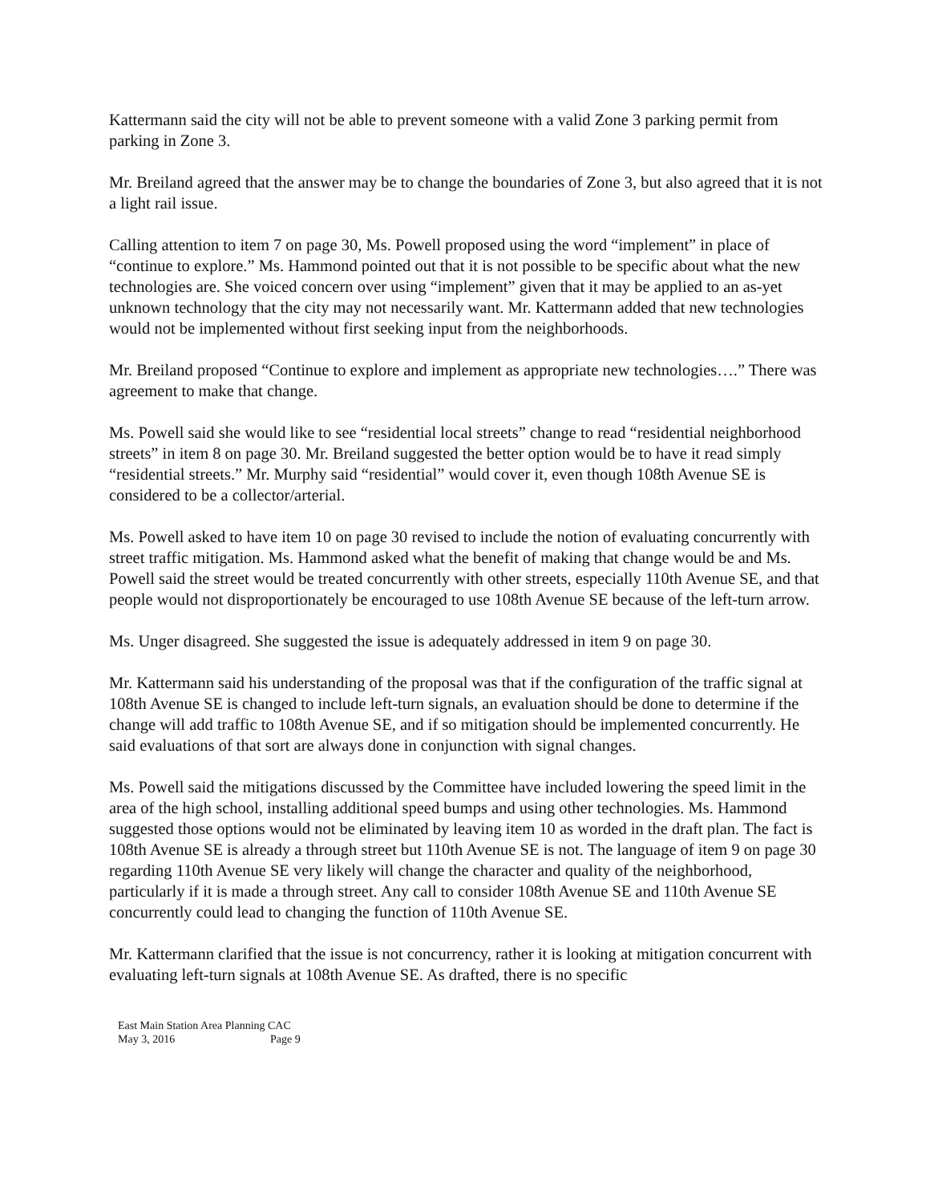Kattermann said the city will not be able to prevent someone with a valid Zone 3 parking permit from parking in Zone 3.
Mr. Breiland agreed that the answer may be to change the boundaries of Zone 3, but also agreed that it is not a light rail issue.
Calling attention to item 7 on page 30, Ms. Powell proposed using the word “implement” in place of “continue to explore.” Ms. Hammond pointed out that it is not possible to be specific about what the new technologies are. She voiced concern over using “implement” given that it may be applied to an as-yet unknown technology that the city may not necessarily want. Mr. Kattermann added that new technologies would not be implemented without first seeking input from the neighborhoods.
Mr. Breiland proposed “Continue to explore and implement as appropriate new technologies….” There was agreement to make that change.
Ms. Powell said she would like to see “residential local streets” change to read “residential neighborhood streets” in item 8 on page 30. Mr. Breiland suggested the better option would be to have it read simply “residential streets.” Mr. Murphy said “residential” would cover it, even though 108th Avenue SE is considered to be a collector/arterial.
Ms. Powell asked to have item 10 on page 30 revised to include the notion of evaluating concurrently with street traffic mitigation. Ms. Hammond asked what the benefit of making that change would be and Ms. Powell said the street would be treated concurrently with other streets, especially 110th Avenue SE, and that people would not disproportionately be encouraged to use 108th Avenue SE because of the left-turn arrow.
Ms. Unger disagreed. She suggested the issue is adequately addressed in item 9 on page 30.
Mr. Kattermann said his understanding of the proposal was that if the configuration of the traffic signal at 108th Avenue SE is changed to include left-turn signals, an evaluation should be done to determine if the change will add traffic to 108th Avenue SE, and if so mitigation should be implemented concurrently. He said evaluations of that sort are always done in conjunction with signal changes.
Ms. Powell said the mitigations discussed by the Committee have included lowering the speed limit in the area of the high school, installing additional speed bumps and using other technologies. Ms. Hammond suggested those options would not be eliminated by leaving item 10 as worded in the draft plan. The fact is 108th Avenue SE is already a through street but 110th Avenue SE is not. The language of item 9 on page 30 regarding 110th Avenue SE very likely will change the character and quality of the neighborhood, particularly if it is made a through street. Any call to consider 108th Avenue SE and 110th Avenue SE concurrently could lead to changing the function of 110th Avenue SE.
Mr. Kattermann clarified that the issue is not concurrency, rather it is looking at mitigation concurrent with evaluating left-turn signals at 108th Avenue SE. As drafted, there is no specific
East Main Station Area Planning CAC
May 3, 2016 Page 9